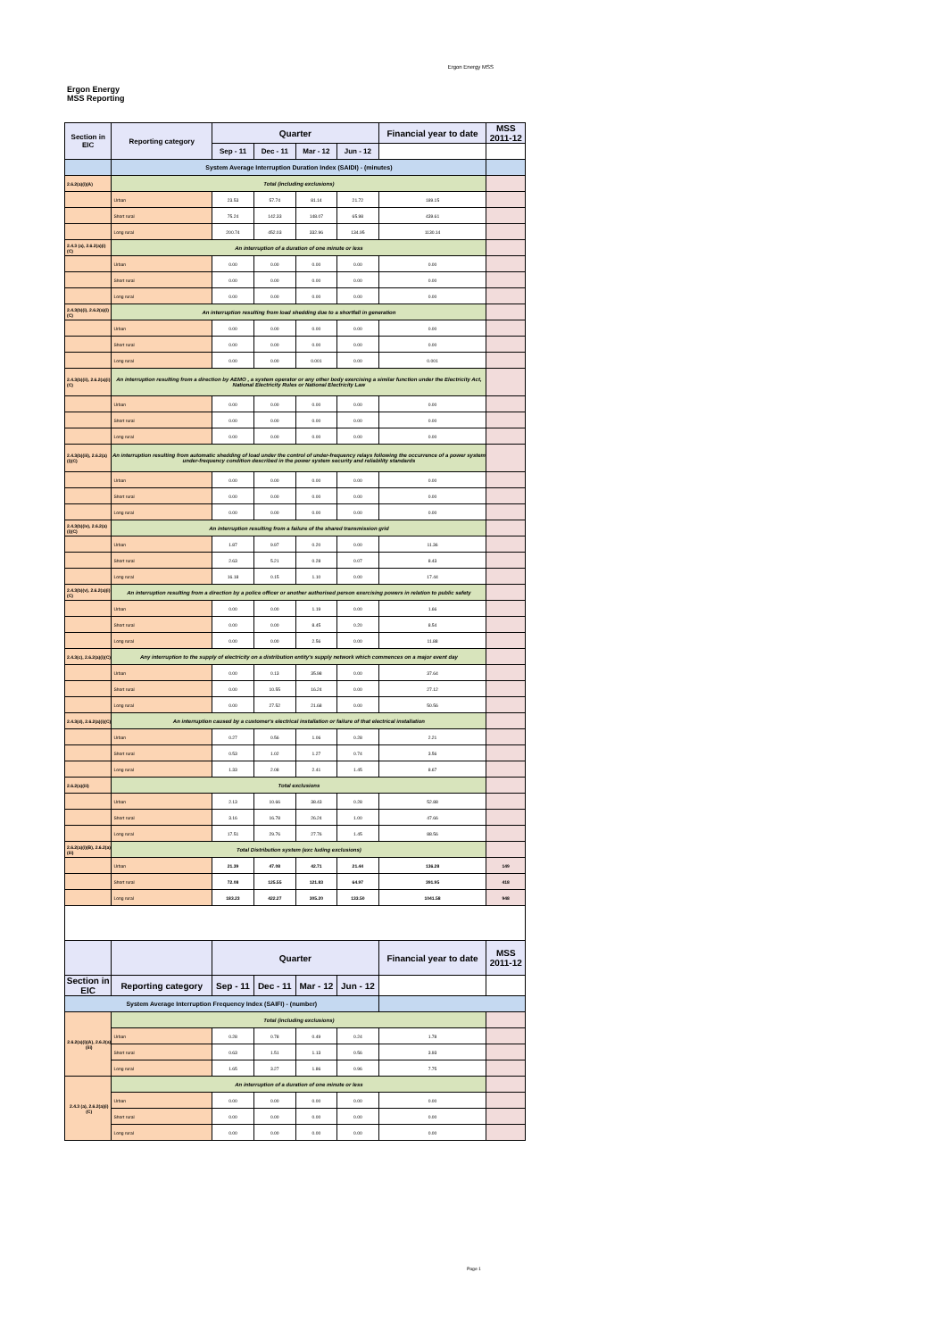Ergon Energy MSS
Ergon Energy
MSS Reporting
| Section in EIC | Reporting category | Quarter | | | | Financial year to date | MSS 2011-12 |
| --- | --- | --- | --- | --- | --- | --- | --- |
| | | Sep - 11 | Dec - 11 | Mar - 12 | Jun - 12 | | |
| | System Average Interruption Duration Index (SAIDI) - (minutes) | | | | | | |
| 2.6.2(a)(i)(A) | Total (including exclusions) | | | | | | |
| | Urban | 23.53 | 57.74 | 81.14 | 21.72 | 189.15 | |
| | Short rural | 75.24 | 142.33 | 148.07 | 65.98 | 439.61 | |
| | Long rural | 200.74 | 452.03 | 332.96 | 134.95 | 1130.14 | |
| 2.4.3 (a), 2.6.2(a)(i)(C) | An interruption of a duration of one minute or less | | | | | | |
| | Urban | 0.00 | 0.00 | 0.00 | 0.00 | 0.00 | |
| | Short rural | 0.00 | 0.00 | 0.00 | 0.00 | 0.00 | |
| | Long rural | 0.00 | 0.00 | 0.00 | 0.00 | 0.00 | |
| 2.4.3(b)(i), 2.6.2(a)(i)(C) | An interruption resulting from load shedding due to a shortfall in generation | | | | | | |
| | Urban | 0.00 | 0.00 | 0.00 | 0.00 | 0.00 | |
| | Short rural | 0.00 | 0.00 | 0.00 | 0.00 | 0.00 | |
| | Long rural | 0.00 | 0.00 | 0.001 | 0.00 | 0.001 | |
| 2.4.3(b)(ii), 2.6.2(a)(i)(C) | An interruption resulting from a direction by AEMO , a system operator or any other body exercising a similar function under the Electricity Act, National Electricity Rules or National Electricity Law | | | | | | |
| | Urban | 0.00 | 0.00 | 0.00 | 0.00 | 0.00 | |
| | Short rural | 0.00 | 0.00 | 0.00 | 0.00 | 0.00 | |
| | Long rural | 0.00 | 0.00 | 0.00 | 0.00 | 0.00 | |
| 2.4.3(b)(iii), 2.6.2(a)(i)(C) | An interruption resulting from automatic shedding of load under the control of under-frequency relays following the occurrence of a power system under-frequency condition described in the power system security and reliability standards | | | | | | |
| | Urban | 0.00 | 0.00 | 0.00 | 0.00 | 0.00 | |
| | Short rural | 0.00 | 0.00 | 0.00 | 0.00 | 0.00 | |
| | Long rural | 0.00 | 0.00 | 0.00 | 0.00 | 0.00 | |
| 2.4.3(b)(iv), 2.6.2(a)(i)(C) | An interruption resulting from a failure of the shared transmission grid | | | | | | |
| | Urban | 1.87 | 9.97 | 0.20 | 0.00 | 11.36 | |
| | Short rural | 2.63 | 5.21 | 0.28 | 0.07 | 8.43 | |
| | Long rural | 16.18 | 0.15 | 1.10 | 0.00 | 17.44 | |
| 2.4.3(b)(v), 2.6.2(a)(i)(C) | An interruption resulting from a direction by a police officer or another authorised person exercising powers in relation to public safety | | | | | | |
| | Urban | 0.00 | 0.00 | 1.19 | 0.00 | 1.66 | |
| | Short rural | 0.00 | 0.00 | 8.45 | 0.20 | 8.54 | |
| | Long rural | 0.00 | 0.00 | 2.56 | 0.00 | 11.88 | |
| 2.4.3(c), 2.6.2(a)(i)(C) | Any interruption to the supply of electricity on a distribution entity's supply network which commences on a major event day | | | | | | |
| | Urban | 0.00 | 0.13 | 35.98 | 0.00 | 37.64 | |
| | Short rural | 0.00 | 10.55 | 16.24 | 0.00 | 27.12 | |
| | Long rural | 0.00 | 27.52 | 21.68 | 0.00 | 50.56 | |
| 2.4.3(d), 2.6.2(a)(i)(C) | An interruption caused by a customer's electrical installation or failure of that electrical installation | | | | | | |
| | Urban | 0.27 | 0.56 | 1.06 | 0.28 | 2.21 | |
| | Short rural | 0.53 | 1.02 | 1.27 | 0.74 | 3.56 | |
| | Long rural | 1.33 | 2.08 | 2.41 | 1.45 | 8.67 | |
| 2.6.2(a)(iii) | Total exclusions | | | | | | |
| | Urban | 2.13 | 10.66 | 38.43 | 0.28 | 52.88 | |
| | Short rural | 3.16 | 16.78 | 26.24 | 1.00 | 47.66 | |
| | Long rural | 17.51 | 29.76 | 27.76 | 1.45 | 88.56 | |
| 2.6.2(a)(i)(B), 2.6.2(a)(iii) | Total Distribution system (exc luding exclusions) | | | | | | |
| | Urban | 21.39 | 47.08 | 42.71 | 21.44 | 136.28 | 149 |
| | Short rural | 72.08 | 125.55 | 121.83 | 64.97 | 391.95 | 418 |
| | Long rural | 183.23 | 422.27 | 305.20 | 133.50 | 1041.58 | 948 |
| | | Quarter | | | | Financial year to date | MSS 2011-12 |
| Section in EIC | Reporting category | Sep - 11 | Dec - 11 | Mar - 12 | Jun - 12 | | |
| System Average Interruption Frequency Index (SAIFI) - (number) | | | | | | | |
| 2.6.2(a)(i)(A), 2.6.2(a)(iii) | Total (including exclusions) | | | | | | |
| | Urban | 0.28 | 0.78 | 0.49 | 0.24 | 1.78 | |
| | Short rural | 0.63 | 1.51 | 1.13 | 0.56 | 3.93 | |
| | Long rural | 1.65 | 3.27 | 1.86 | 0.96 | 7.75 | |
| 2.4.3 (a), 2.6.2(a)(i)(C) | An interruption of a duration of one minute or less | | | | | | |
| | Urban | 0.00 | 0.00 | 0.00 | 0.00 | 0.00 | |
| | Short rural | 0.00 | 0.00 | 0.00 | 0.00 | 0.00 | |
| | Long rural | 0.00 | 0.00 | 0.00 | 0.00 | 0.00 | |
Page 1